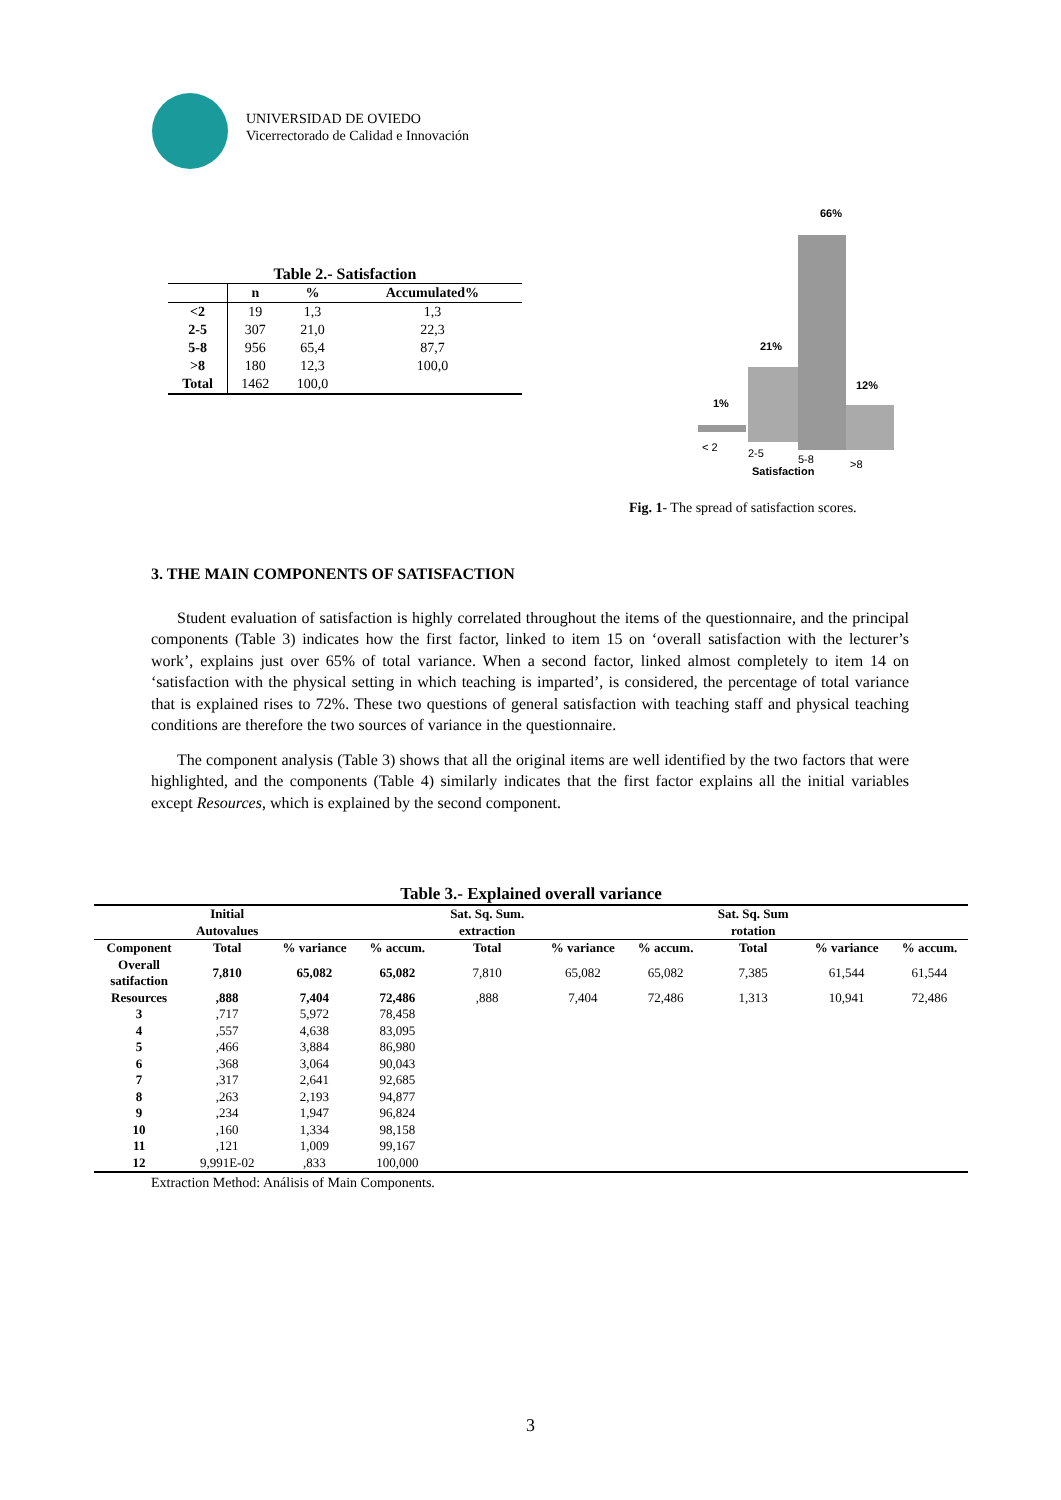UNIVERSIDAD DE OVIEDO
Vicerrectorado de Calidad e Innovación
Table 2.- Satisfaction
| | n | % | Accumulated% |
| --- | --- | --- | --- |
| <2 | 19 | 1,3 | 1,3 |
| 2-5 | 307 | 21,0 | 22,3 |
| 5-8 | 956 | 65,4 | 87,7 |
| >8 | 180 | 12,3 | 100,0 |
| Total | 1462 | 100,0 | |
66%
21%
1%
12%
< 2
2-5
5-8
>8
Satisfaction
Fig. 1- The spread of satisfaction scores.
3. THE MAIN COMPONENTS OF SATISFACTION
Student evaluation of satisfaction is highly correlated throughout the items of the questionnaire, and the principal components (Table 3) indicates how the first factor, linked to item 15 on ‘overall satisfaction with the lecturer’s work’, explains just over 65% of total variance. When a second factor, linked almost completely to item 14 on ‘satisfaction with the physical setting in which teaching is imparted’, is considered, the percentage of total variance that is explained rises to 72%. These two questions of general satisfaction with teaching staff and physical teaching conditions are therefore the two sources of variance in the questionnaire.
The component analysis (Table 3) shows that all the original items are well identified by the two factors that were highlighted, and the components (Table 4) similarly indicates that the first factor explains all the initial variables except Resources, which is explained by the second component.
Table 3.- Explained overall variance
| | Initial Autovalues | | | Sat. Sq. Sum. extraction | | | Sat. Sq. Sum rotation | | |
| Component | Total | % variance | % accum. | Total | % variance | % accum. | Total | % variance | % accum. |
| Overall satifaction | 7,810 | 65,082 | 65,082 | 7,810 | 65,082 | 65,082 | 7,385 | 61,544 | 61,544 |
| Resources | ,888 | 7,404 | 72,486 | ,888 | 7,404 | 72,486 | 1,313 | 10,941 | 72,486 |
| 3 | ,717 | 5,972 | 78,458 | | | | | | |
| 4 | ,557 | 4,638 | 83,095 | | | | | | |
| 5 | ,466 | 3,884 | 86,980 | | | | | | |
| 6 | ,368 | 3,064 | 90,043 | | | | | | |
| 7 | ,317 | 2,641 | 92,685 | | | | | | |
| 8 | ,263 | 2,193 | 94,877 | | | | | | |
| 9 | ,234 | 1,947 | 96,824 | | | | | | |
| 10 | ,160 | 1,334 | 98,158 | | | | | | |
| 11 | ,121 | 1,009 | 99,167 | | | | | | |
| 12 | 9,991E-02 | ,833 | 100,000 | | | | | | |
Extraction Method: Análisis of Main Components.
3